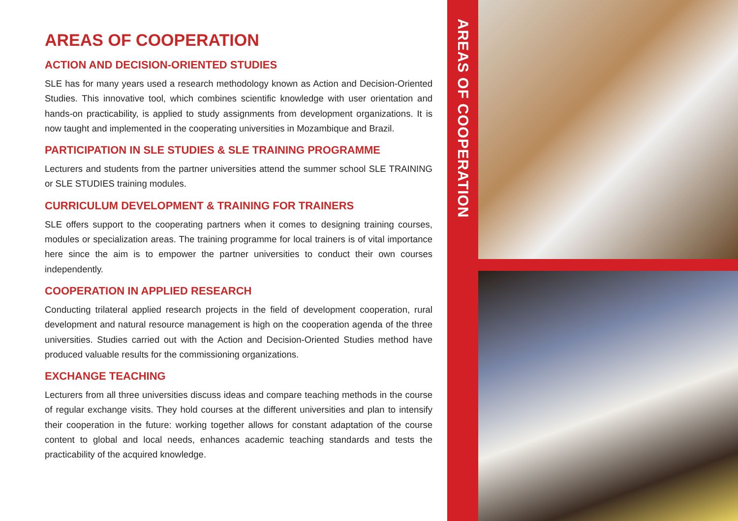AREAS OF COOPERATION
ACTION AND DECISION-ORIENTED STUDIES
SLE has for many years used a research methodology known as Action and Decision-Oriented Studies. This innovative tool, which combines scientific knowledge with user orientation and hands-on practicability, is applied to study assignments from development organizations. It is now taught and implemented in the cooperating universities in Mozambique and Brazil.
PARTICIPATION IN SLE STUDIES & SLE TRAINING PROGRAMME
Lecturers and students from the partner universities attend the summer school SLE TRAINING or SLE STUDIES training modules.
CURRICULUM DEVELOPMENT & TRAINING FOR TRAINERS
SLE offers support to the cooperating partners when it comes to designing training courses, modules or specialization areas. The training programme for local trainers is of vital importance here since the aim is to empower the partner universities to conduct their own courses independently.
COOPERATION IN APPLIED RESEARCH
Conducting trilateral applied research projects in the field of development cooperation, rural development and natural resource management is high on the cooperation agenda of the three universities. Studies carried out with the Action and Decision-Oriented Studies method have produced valuable results for the commissioning organizations.
EXCHANGE TEACHING
Lecturers from all three universities discuss ideas and compare teaching methods in the course of regular exchange visits. They hold courses at the different universities and plan to intensify their cooperation in the future: working together allows for constant adaptation of the course content to global and local needs, enhances academic teaching standards and tests the practicability of the acquired knowledge.
AREAS OF COOPERATION